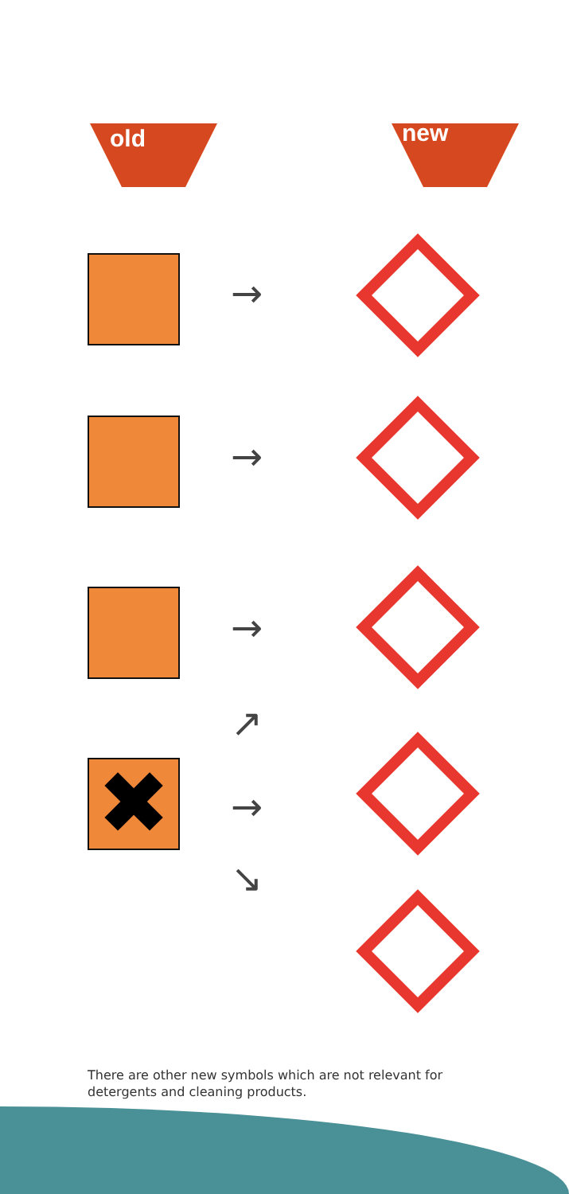old new
→
→
→
✖
↗
→
↘
There are other new symbols which are not relevant for detergents and cleaning products.